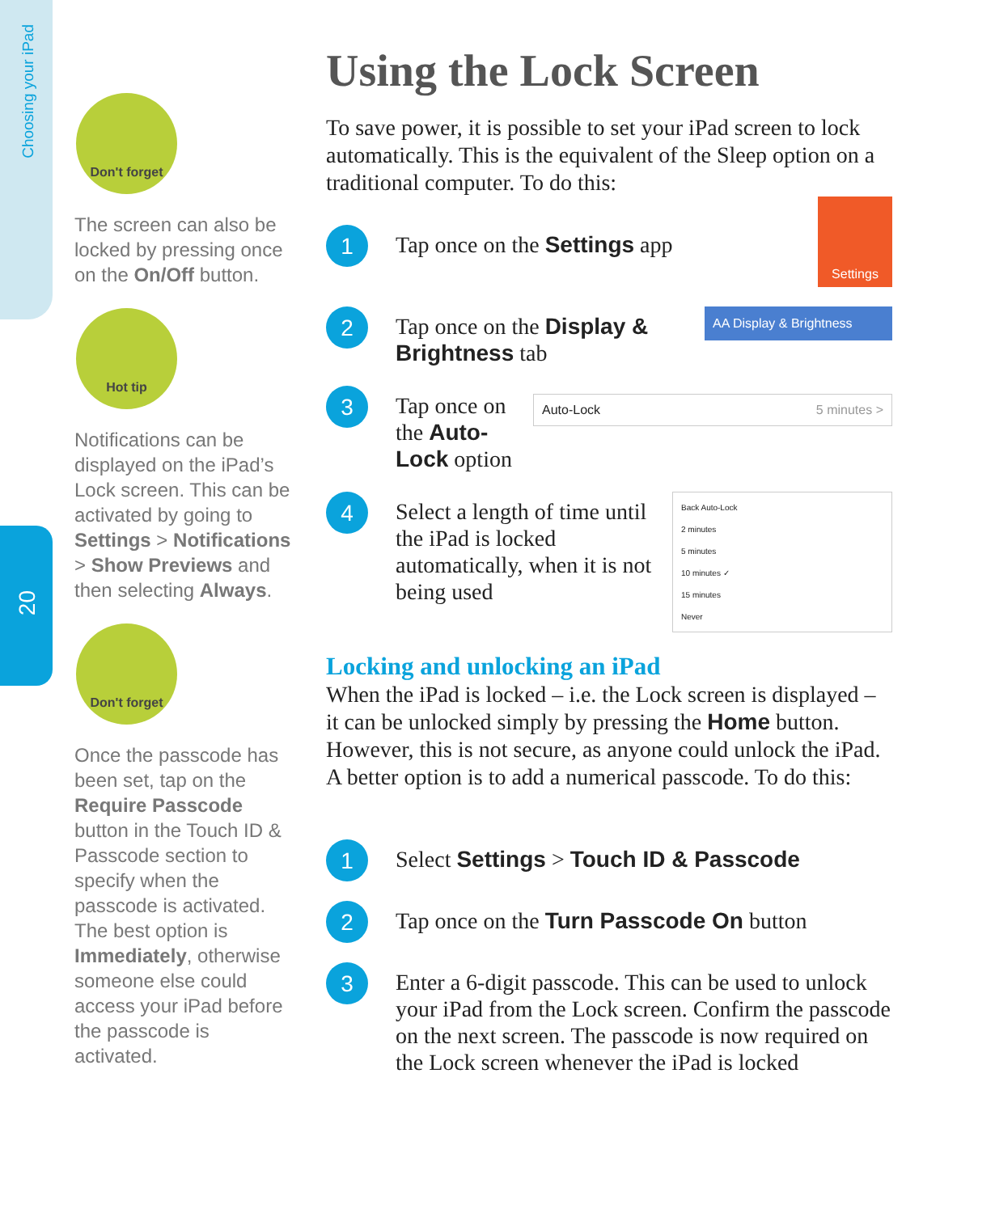Choosing your iPad
20
Don't forget
The screen can also be locked by pressing once on the On/Off button.
Hot tip
Notifications can be displayed on the iPad’s Lock screen. This can be activated by going to Settings > Notifications > Show Previews and then selecting Always.
Don't forget
Once the passcode has been set, tap on the Require Passcode button in the Touch ID & Passcode section to specify when the passcode is activated. The best option is Immediately, otherwise someone else could access your iPad before the passcode is activated.
Using the Lock Screen
To save power, it is possible to set your iPad screen to lock automatically. This is the equivalent of the Sleep option on a traditional computer. To do this:
1
Tap once on the Settings app
Settings
2
Tap once on the Display & Brightness tab
AA Display & Brightness
3
Tap once on the Auto-Lock option
Auto-Lock 5 minutes >
4
Select a length of time until the iPad is locked automatically, when it is not being used
Back Auto-Lock
2 minutes
5 minutes
10 minutes ✓
15 minutes
Never
Locking and unlocking an iPad
When the iPad is locked – i.e. the Lock screen is displayed – it can be unlocked simply by pressing the Home button. However, this is not secure, as anyone could unlock the iPad. A better option is to add a numerical passcode. To do this:
1
Select Settings > Touch ID & Passcode
2
Tap once on the Turn Passcode On button
3
Enter a 6-digit passcode. This can be used to unlock your iPad from the Lock screen. Confirm the passcode on the next screen. The passcode is now required on the Lock screen whenever the iPad is locked